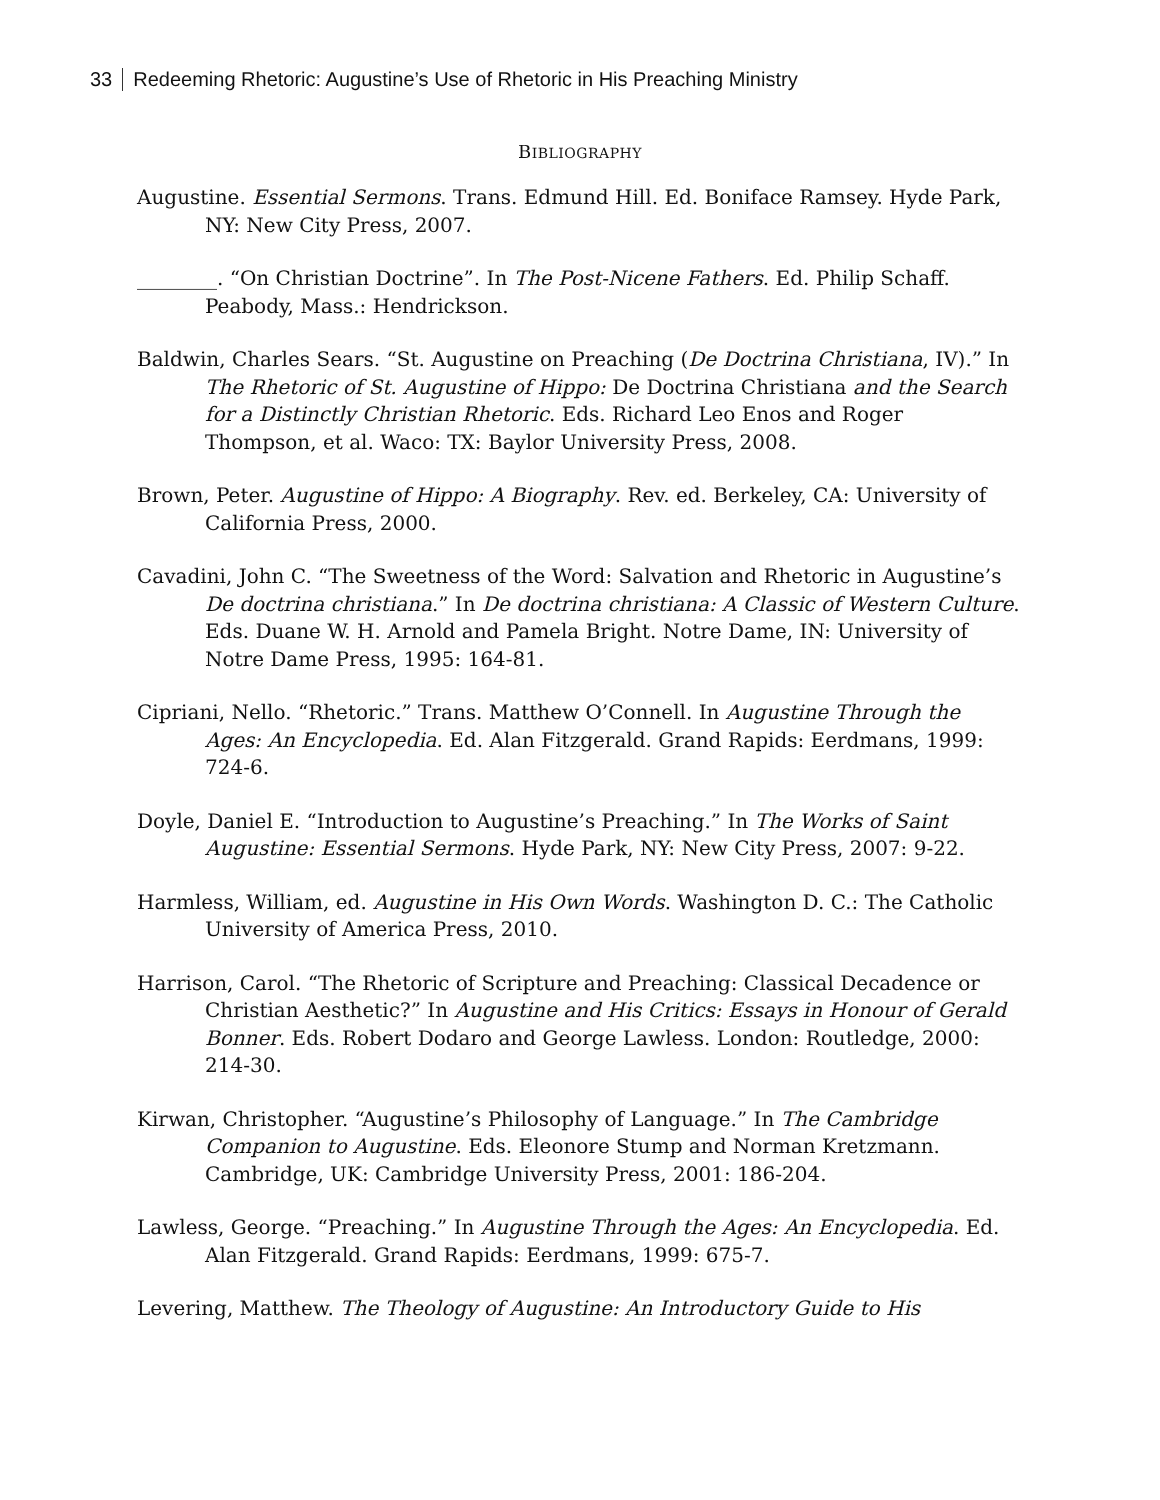33 Redeeming Rhetoric: Augustine’s Use of Rhetoric in His Preaching Ministry
BIBLIOGRAPHY
Augustine. Essential Sermons. Trans. Edmund Hill. Ed. Boniface Ramsey. Hyde Park, NY: New City Press, 2007.
________. “On Christian Doctrine”. In The Post-Nicene Fathers. Ed. Philip Schaff. Peabody, Mass.: Hendrickson.
Baldwin, Charles Sears. “St. Augustine on Preaching (De Doctrina Christiana, IV).” In The Rhetoric of St. Augustine of Hippo: De Doctrina Christiana and the Search for a Distinctly Christian Rhetoric. Eds. Richard Leo Enos and Roger Thompson, et al. Waco: TX: Baylor University Press, 2008.
Brown, Peter. Augustine of Hippo: A Biography. Rev. ed. Berkeley, CA: University of California Press, 2000.
Cavadini, John C. “The Sweetness of the Word: Salvation and Rhetoric in Augustine’s De doctrina christiana.” In De doctrina christiana: A Classic of Western Culture. Eds. Duane W. H. Arnold and Pamela Bright. Notre Dame, IN: University of Notre Dame Press, 1995: 164-81.
Cipriani, Nello. “Rhetoric.” Trans. Matthew O’Connell. In Augustine Through the Ages: An Encyclopedia. Ed. Alan Fitzgerald. Grand Rapids: Eerdmans, 1999: 724-6.
Doyle, Daniel E. “Introduction to Augustine’s Preaching.” In The Works of Saint Augustine: Essential Sermons. Hyde Park, NY: New City Press, 2007: 9-22.
Harmless, William, ed. Augustine in His Own Words. Washington D. C.: The Catholic University of America Press, 2010.
Harrison, Carol. “The Rhetoric of Scripture and Preaching: Classical Decadence or Christian Aesthetic?” In Augustine and His Critics: Essays in Honour of Gerald Bonner. Eds. Robert Dodaro and George Lawless. London: Routledge, 2000: 214-30.
Kirwan, Christopher. “Augustine’s Philosophy of Language.” In The Cambridge Companion to Augustine. Eds. Eleonore Stump and Norman Kretzmann. Cambridge, UK: Cambridge University Press, 2001: 186-204.
Lawless, George. “Preaching.” In Augustine Through the Ages: An Encyclopedia. Ed. Alan Fitzgerald. Grand Rapids: Eerdmans, 1999: 675-7.
Levering, Matthew. The Theology of Augustine: An Introductory Guide to His